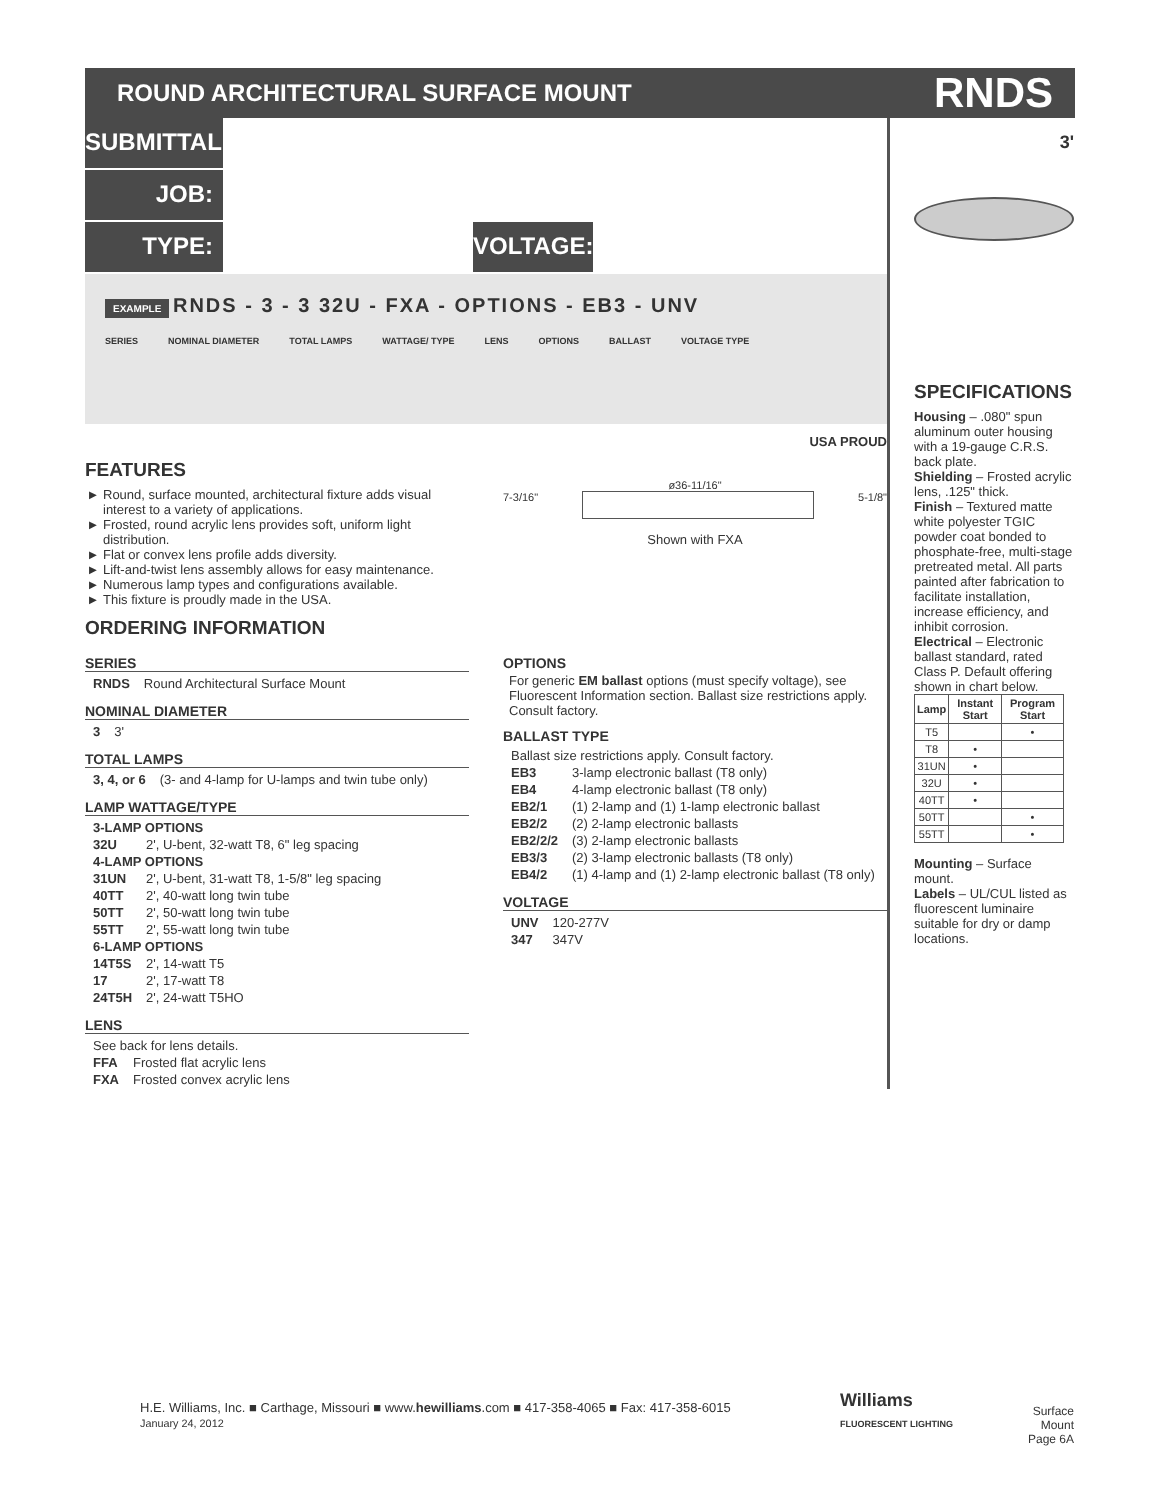ROUND ARCHITECTURAL SURFACE MOUNT RNDS
SUBMITTAL:
JOB:
TYPE: VOLTAGE:
EXAMPLE RNDS - 3 - 3 32U - FXA - OPTIONS - EB3 - UNV
SERIES NOMINAL DIAMETER TOTAL LAMPS WATTAGE/ TYPE LENS OPTIONS BALLAST VOLTAGE TYPE
USA PROUD
FEATURES
Round, surface mounted, architectural fixture adds visual interest to a variety of applications.
Frosted, round acrylic lens provides soft, uniform light distribution.
Flat or convex lens profile adds diversity.
Lift-and-twist lens assembly allows for easy maintenance.
Numerous lamp types and configurations available.
This fixture is proudly made in the USA.
ø36-11/16"
7-3/16" 5-1/8"
Shown with FXA
ORDERING INFORMATION
SERIES
| RNDS | Round Architectural Surface Mount |
NOMINAL DIAMETER
| 3 | 3' |
TOTAL LAMPS
| 3, 4, or 6 | (3- and 4-lamp for U-lamps and twin tube only) |
LAMP WATTAGE/TYPE
| 3-LAMP OPTIONS | |
| 32U | 2', U-bent, 32-watt T8, 6" leg spacing |
| 4-LAMP OPTIONS | |
| 31UN | 2', U-bent, 31-watt T8, 1-5/8" leg spacing |
| 40TT | 2', 40-watt long twin tube |
| 50TT | 2', 50-watt long twin tube |
| 55TT | 2', 55-watt long twin tube |
| 6-LAMP OPTIONS | |
| 14T5S | 2', 14-watt T5 |
| 17 | 2', 17-watt T8 |
| 24T5H | 2', 24-watt T5HO |
LENS
| See back for lens details. | |
| FFA | Frosted flat acrylic lens |
| FXA | Frosted convex acrylic lens |
OPTIONS
For generic EM ballast options (must specify voltage), see Fluorescent Information section. Ballast size restrictions apply. Consult factory.
BALLAST TYPE
| Ballast size restrictions apply. Consult factory. | |
| EB3 | 3-lamp electronic ballast (T8 only) |
| EB4 | 4-lamp electronic ballast (T8 only) |
| EB2/1 | (1) 2-lamp and (1) 1-lamp electronic ballast |
| EB2/2 | (2) 2-lamp electronic ballasts |
| EB2/2/2 | (3) 2-lamp electronic ballasts |
| EB3/3 | (2) 3-lamp electronic ballasts (T8 only) |
| EB4/2 | (1) 4-lamp and (1) 2-lamp electronic ballast (T8 only) |
VOLTAGE
| UNV | 120-277V |
| 347 | 347V |
3'
SPECIFICATIONS
Housing – .080" spun aluminum outer housing with a 19-gauge C.R.S. back plate.
Shielding – Frosted acrylic lens, .125" thick.
Finish – Textured matte white polyester TGIC powder coat bonded to phosphate-free, multi-stage pretreated metal. All parts painted after fabrication to facilitate installation, increase efficiency, and inhibit corrosion.
Electrical – Electronic ballast standard, rated Class P. Default offering shown in chart below.
| Lamp | Instant Start | Program Start |
| --- | --- | --- |
| T5 | | • |
| T8 | • | |
| 31UN | • | |
| 32U | • | |
| 40TT | • | |
| 50TT | | • |
| 55TT | | • |
Mounting – Surface mount.
Labels – UL/CUL listed as fluorescent luminaire suitable for dry or damp locations.
H.E. Williams, Inc. ■ Carthage, Missouri ■ www.hewilliams.com ■ 417-358-4065 ■ Fax: 417-358-6015
January 24, 2012
Williams
FLUORESCENT LIGHTING
Surface Mount
Page 6A